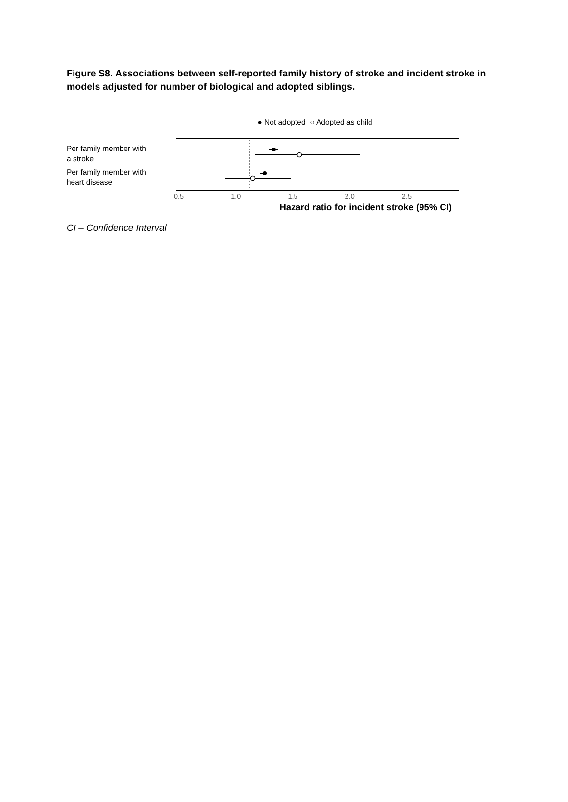Figure S8. Associations between self-reported family history of stroke and incident stroke in models adjusted for number of biological and adopted siblings.
● Not adopted ○ Adopted as child
Per family member with
a stroke
Per family member with
heart disease
0.5 1.0 1.5 2.0 2.5
Hazard ratio for incident stroke (95% CI)
CI – Confidence Interval